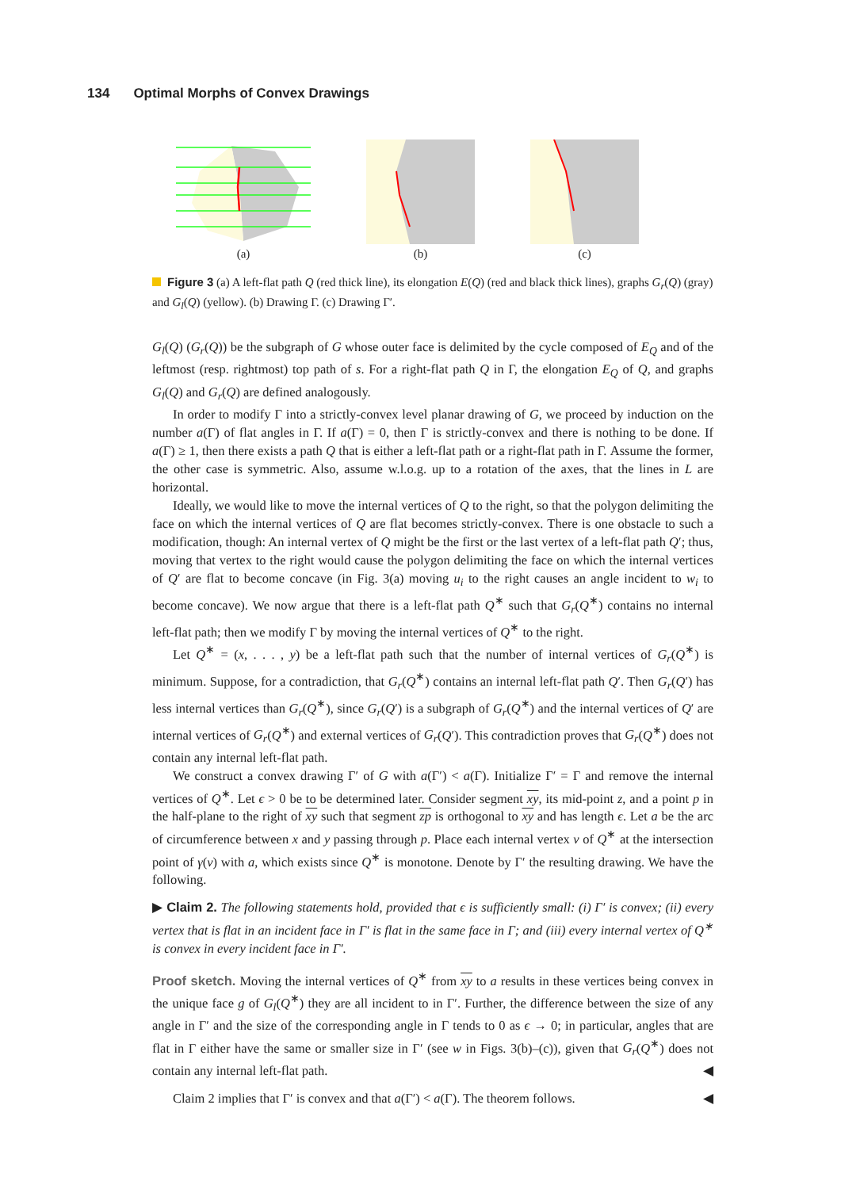134 Optimal Morphs of Convex Drawings
(a) (b) (c)
Figure 3 (a) A left-flat path Q (red thick line), its elongation E(Q) (red and black thick lines), graphs G<sub>r</sub>(Q) (gray) and G<sub>l</sub>(Q) (yellow). (b) Drawing Γ. (c) Drawing Γ′.
G<sub>l</sub>(Q) (G<sub>r</sub>(Q)) be the subgraph of G whose outer face is delimited by the cycle composed of E<sub>Q</sub> and of the leftmost (resp. rightmost) top path of s. For a right-flat path Q in Γ, the elongation E<sub>Q</sub> of Q, and graphs G<sub>l</sub>(Q) and G<sub>r</sub>(Q) are defined analogously.
In order to modify Γ into a strictly-convex level planar drawing of G, we proceed by induction on the number a(Γ) of flat angles in Γ. If a(Γ) = 0, then Γ is strictly-convex and there is nothing to be done. If a(Γ) ≥ 1, then there exists a path Q that is either a left-flat path or a right-flat path in Γ. Assume the former, the other case is symmetric. Also, assume w.l.o.g. up to a rotation of the axes, that the lines in L are horizontal.
Ideally, we would like to move the internal vertices of Q to the right, so that the polygon delimiting the face on which the internal vertices of Q are flat becomes strictly-convex. There is one obstacle to such a modification, though: An internal vertex of Q might be the first or the last vertex of a left-flat path Q′; thus, moving that vertex to the right would cause the polygon delimiting the face on which the internal vertices of Q′ are flat to become concave (in Fig. 3(a) moving u<sub>i</sub> to the right causes an angle incident to w<sub>i</sub> to become concave). We now argue that there is a left-flat path Q<sup>∗</sup> such that G<sub>r</sub>(Q<sup>∗</sup>) contains no internal left-flat path; then we modify Γ by moving the internal vertices of Q<sup>∗</sup> to the right.
Let Q<sup>∗</sup> = (x, . . . , y) be a left-flat path such that the number of internal vertices of G<sub>r</sub>(Q<sup>∗</sup>) is minimum. Suppose, for a contradiction, that G<sub>r</sub>(Q<sup>∗</sup>) contains an internal left-flat path Q′. Then G<sub>r</sub>(Q′) has less internal vertices than G<sub>r</sub>(Q<sup>∗</sup>), since G<sub>r</sub>(Q′) is a subgraph of G<sub>r</sub>(Q<sup>∗</sup>) and the internal vertices of Q′ are internal vertices of G<sub>r</sub>(Q<sup>∗</sup>) and external vertices of G<sub>r</sub>(Q′). This contradiction proves that G<sub>r</sub>(Q<sup>∗</sup>) does not contain any internal left-flat path.
We construct a convex drawing Γ′ of G with a(Γ′) < a(Γ). Initialize Γ′ = Γ and remove the internal vertices of Q<sup>∗</sup>. Let ϵ > 0 be to be determined later. Consider segment xy, its mid-point z, and a point p in the half-plane to the right of xy such that segment zp is orthogonal to xy and has length ϵ. Let a be the arc of circumference between x and y passing through p. Place each internal vertex v of Q<sup>∗</sup> at the intersection point of γ(v) with a, which exists since Q<sup>∗</sup> is monotone. Denote by Γ′ the resulting drawing. We have the following.
▶ Claim 2. The following statements hold, provided that ϵ is sufficiently small: (i) Γ′ is convex; (ii) every vertex that is flat in an incident face in Γ′ is flat in the same face in Γ; and (iii) every internal vertex of Q<sup>∗</sup> is convex in every incident face in Γ′.
Proof sketch. Moving the internal vertices of Q<sup>∗</sup> from xy to a results in these vertices being convex in the unique face g of G<sub>l</sub>(Q<sup>∗</sup>) they are all incident to in Γ′. Further, the difference between the size of any angle in Γ′ and the size of the corresponding angle in Γ tends to 0 as ϵ → 0; in particular, angles that are flat in Γ either have the same or smaller size in Γ′ (see w in Figs. 3(b)–(c)), given that G<sub>r</sub>(Q<sup>∗</sup>) does not contain any internal left-flat path. ◀
Claim 2 implies that Γ′ is convex and that a(Γ′) < a(Γ). The theorem follows. ◀